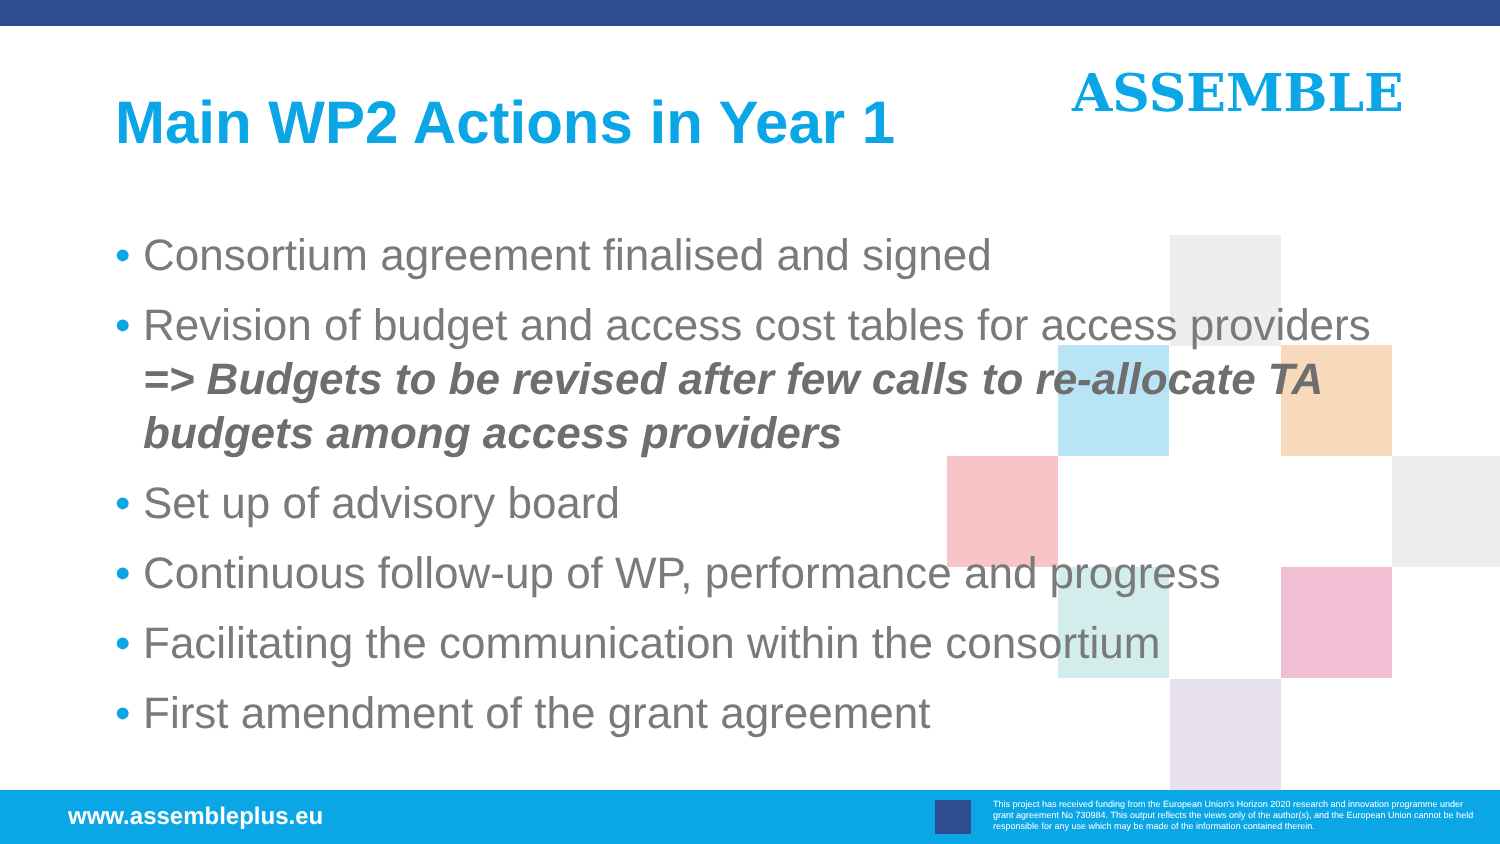Main WP2 Actions in Year 1 ASSEMBLE
• Consortium agreement finalised and signed
• Revision of budget and access cost tables for access providers => Budgets to be revised after few calls to re-allocate TA budgets among access providers
• Set up of advisory board
• Continuous follow-up of WP, performance and progress
• Facilitating the communication within the consortium
• First amendment of the grant agreement
www.assembleplus.eu
This project has received funding from the European Union's Horizon 2020 research and innovation programme under grant agreement No 730984. This output reflects the views only of the author(s), and the European Union cannot be held responsible for any use which may be made of the information contained therein.